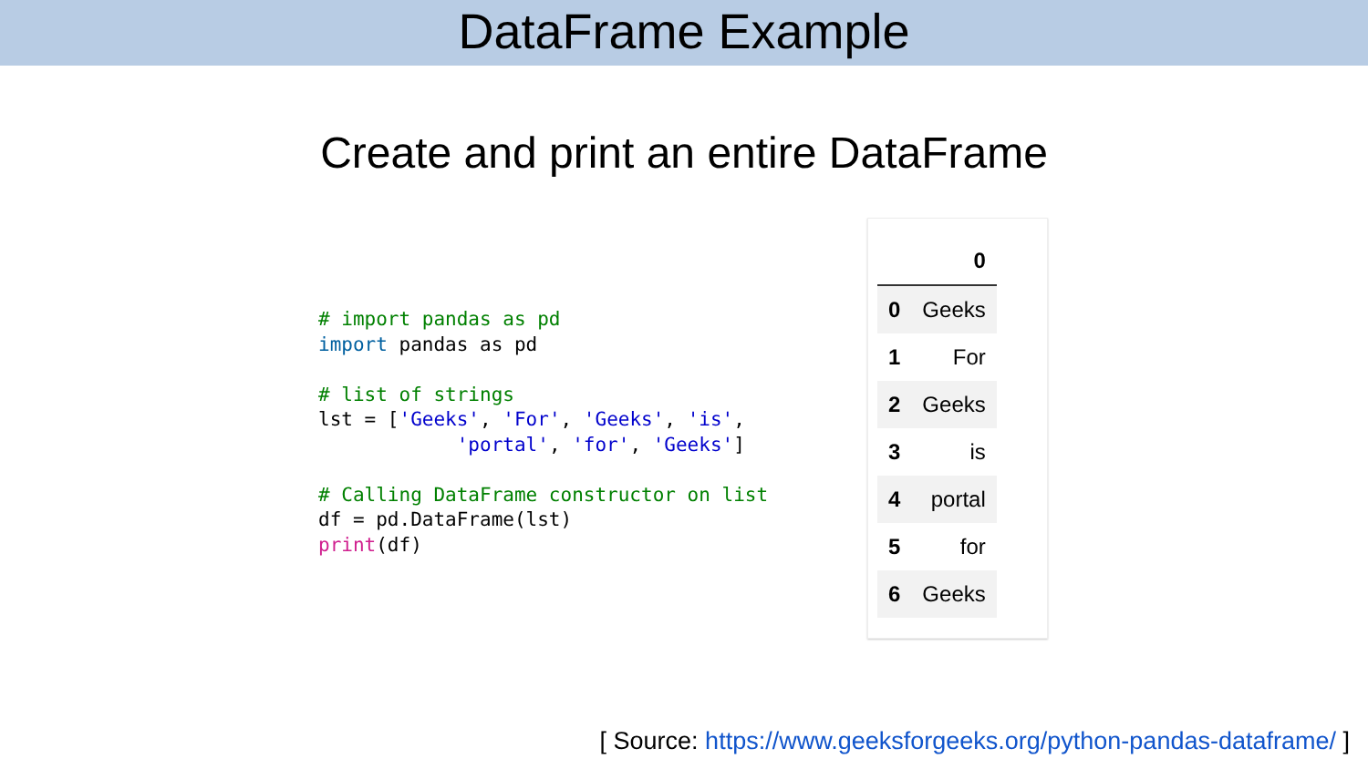DataFrame Example
Create and print an entire DataFrame
# import pandas as pd
import pandas as pd

# list of strings
lst = ['Geeks', 'For', 'Geeks', 'is',
            'portal', 'for', 'Geeks']

# Calling DataFrame constructor on list
df = pd.DataFrame(lst)
print(df)
| | 0 |
| --- | --- |
| 0 | Geeks |
| 1 | For |
| 2 | Geeks |
| 3 | is |
| 4 | portal |
| 5 | for |
| 6 | Geeks |
[ Source: https://www.geeksforgeeks.org/python-pandas-dataframe/ ]